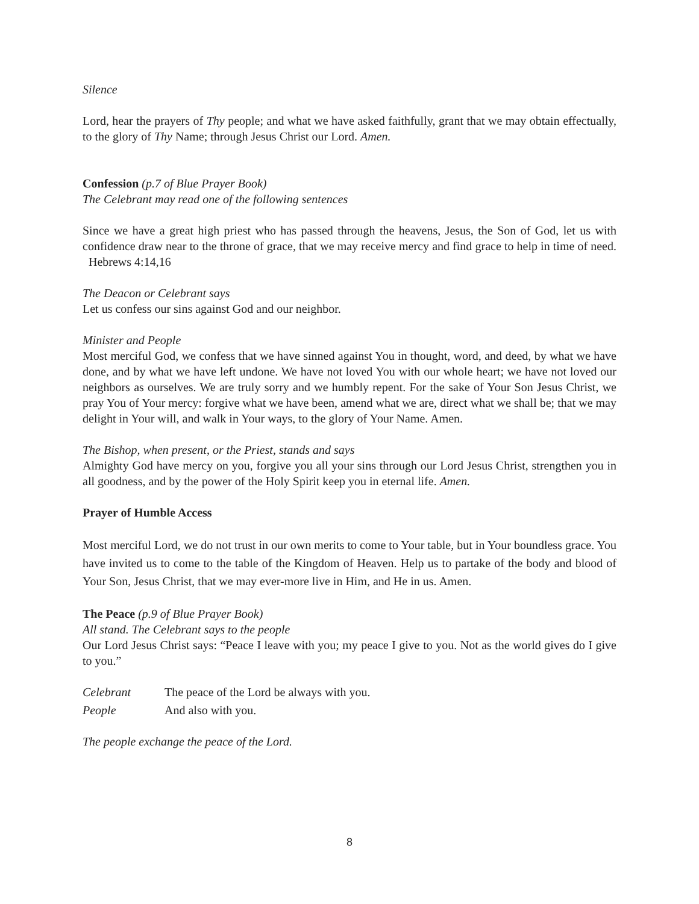Silence
Lord, hear the prayers of Thy people; and what we have asked faithfully, grant that we may obtain effectually, to the glory of Thy Name; through Jesus Christ our Lord. Amen.
Confession (p.7 of Blue Prayer Book)
The Celebrant may read one of the following sentences
Since we have a great high priest who has passed through the heavens, Jesus, the Son of God, let us with confidence draw near to the throne of grace, that we may receive mercy and find grace to help in time of need. Hebrews 4:14,16
The Deacon or Celebrant says
Let us confess our sins against God and our neighbor.
Minister and People
Most merciful God, we confess that we have sinned against You in thought, word, and deed, by what we have done, and by what we have left undone. We have not loved You with our whole heart; we have not loved our neighbors as ourselves. We are truly sorry and we humbly repent. For the sake of Your Son Jesus Christ, we pray You of Your mercy: forgive what we have been, amend what we are, direct what we shall be; that we may delight in Your will, and walk in Your ways, to the glory of Your Name. Amen.
The Bishop, when present, or the Priest, stands and says
Almighty God have mercy on you, forgive you all your sins through our Lord Jesus Christ, strengthen you in all goodness, and by the power of the Holy Spirit keep you in eternal life. Amen.
Prayer of Humble Access
Most merciful Lord, we do not trust in our own merits to come to Your table, but in Your boundless grace. You have invited us to come to the table of the Kingdom of Heaven. Help us to partake of the body and blood of Your Son, Jesus Christ, that we may ever-more live in Him, and He in us. Amen.
The Peace (p.9 of Blue Prayer Book)
All stand. The Celebrant says to the people
Our Lord Jesus Christ says: “Peace I leave with you; my peace I give to you. Not as the world gives do I give to you.”
Celebrant The peace of the Lord be always with you.
People And also with you.
The people exchange the peace of the Lord.
8